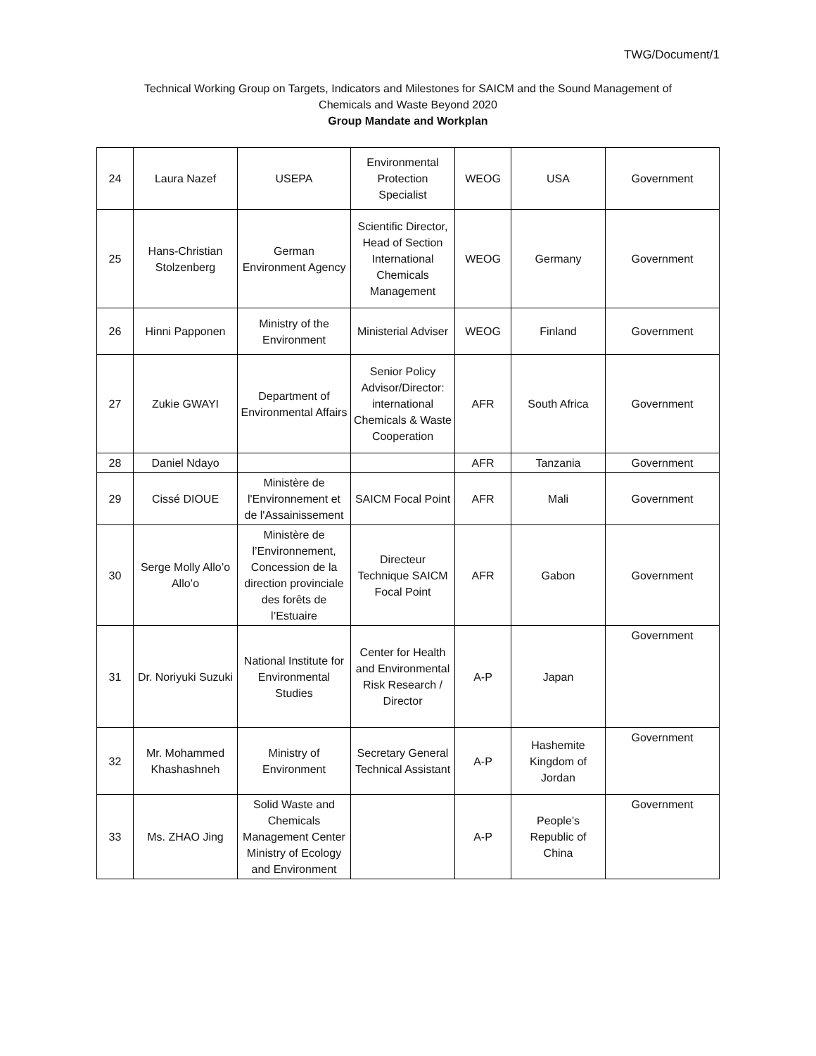TWG/Document/1
Technical Working Group on Targets, Indicators and Milestones for SAICM and the Sound Management of
Chemicals and Waste Beyond 2020
Group Mandate and Workplan
| 24 | Laura Nazef | USEPA | Environmental Protection Specialist | WEOG | USA | Government |
| 25 | Hans-Christian Stolzenberg | German Environment Agency | Scientific Director, Head of Section International Chemicals Management | WEOG | Germany | Government |
| 26 | Hinni Papponen | Ministry of the Environment | Ministerial Adviser | WEOG | Finland | Government |
| 27 | Zukie GWAYI | Department of Environmental Affairs | Senior Policy Advisor/Director: international Chemicals & Waste Cooperation | AFR | South Africa | Government |
| 28 | Daniel Ndayo | | | AFR | Tanzania | Government |
| 29 | Cissé DIOUE | Ministère de l'Environnement et de l'Assainissement | SAICM Focal Point | AFR | Mali | Government |
| 30 | Serge Molly Allo’o Allo’o | Ministère de l’Environnement, Concession de la direction provinciale des forêts de l’Estuaire | Directeur Technique SAICM Focal Point | AFR | Gabon | Government |
| 31 | Dr. Noriyuki Suzuki | National Institute for Environmental Studies | Center for Health and Environmental Risk Research / Director | A-P | Japan | Government |
| 32 | Mr. Mohammed Khashashneh | Ministry of Environment | Secretary General Technical Assistant | A-P | Hashemite Kingdom of Jordan | Government |
| 33 | Ms. ZHAO Jing | Solid Waste and Chemicals Management Center Ministry of Ecology and Environment | | A-P | People’s Republic of China | Government |